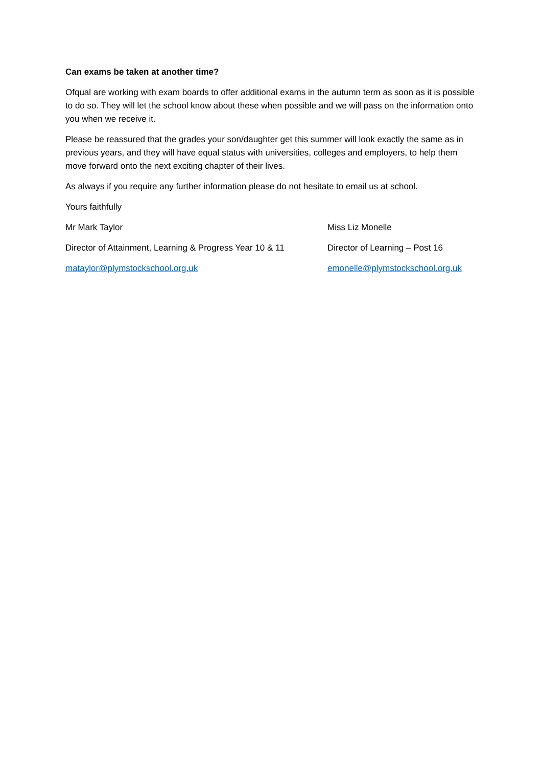Can exams be taken at another time?
Ofqual are working with exam boards to offer additional exams in the autumn term as soon as it is possible to do so. They will let the school know about these when possible and we will pass on the information onto you when we receive it.
Please be reassured that the grades your son/daughter get this summer will look exactly the same as in previous years, and they will have equal status with universities, colleges and employers, to help them move forward onto the next exciting chapter of their lives.
As always if you require any further information please do not hesitate to email us at school.
Yours faithfully
Mr Mark Taylor Miss Liz Monelle
Director of Attainment, Learning & Progress Year 10 & 11
Director of Learning – Post 16
mataylor@plymstockschool.org.uk emonelle@plymstockschool.org.uk